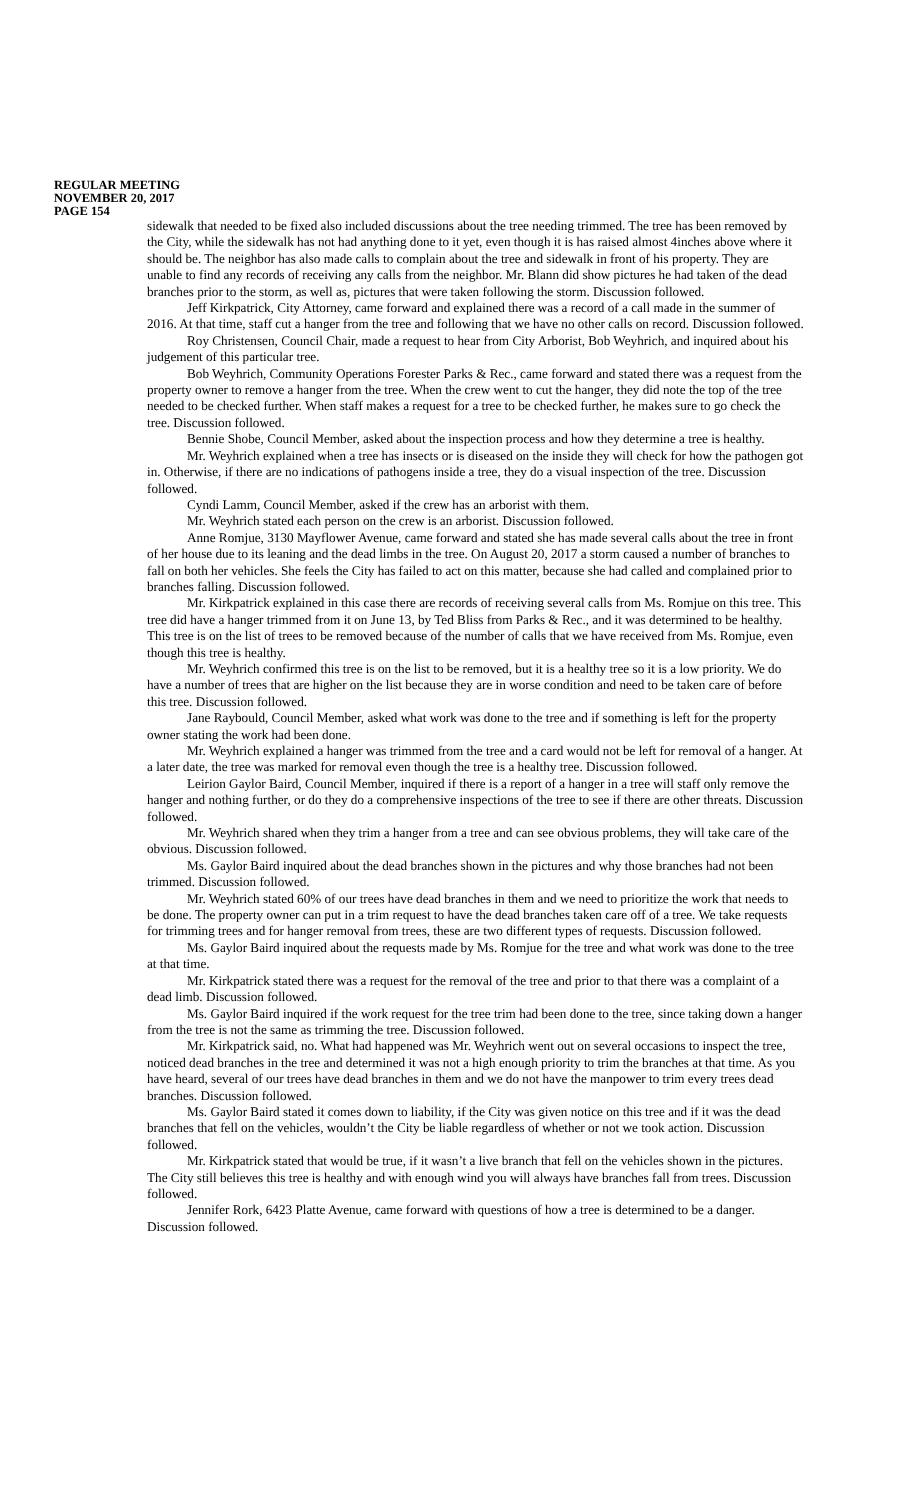REGULAR MEETING
NOVEMBER 20, 2017
PAGE 154
sidewalk that needed to be fixed also included discussions about the tree needing trimmed. The tree has been removed by the City, while the sidewalk has not had anything done to it yet, even though it is has raised almost 4inches above where it should be. The neighbor has also made calls to complain about the tree and sidewalk in front of his property. They are unable to find any records of receiving any calls from the neighbor. Mr. Blann did show pictures he had taken of the dead branches prior to the storm, as well as, pictures that were taken following the storm. Discussion followed.
Jeff Kirkpatrick, City Attorney, came forward and explained there was a record of a call made in the summer of 2016. At that time, staff cut a hanger from the tree and following that we have no other calls on record. Discussion followed.
Roy Christensen, Council Chair, made a request to hear from City Arborist, Bob Weyhrich, and inquired about his judgement of this particular tree.
Bob Weyhrich, Community Operations Forester Parks & Rec., came forward and stated there was a request from the property owner to remove a hanger from the tree. When the crew went to cut the hanger, they did note the top of the tree needed to be checked further. When staff makes a request for a tree to be checked further, he makes sure to go check the tree. Discussion followed.
Bennie Shobe, Council Member, asked about the inspection process and how they determine a tree is healthy.
Mr. Weyhrich explained when a tree has insects or is diseased on the inside they will check for how the pathogen got in. Otherwise, if there are no indications of pathogens inside a tree, they do a visual inspection of the tree. Discussion followed.
Cyndi Lamm, Council Member, asked if the crew has an arborist with them.
Mr. Weyhrich stated each person on the crew is an arborist. Discussion followed.
Anne Romjue, 3130 Mayflower Avenue, came forward and stated she has made several calls about the tree in front of her house due to its leaning and the dead limbs in the tree. On August 20, 2017 a storm caused a number of branches to fall on both her vehicles. She feels the City has failed to act on this matter, because she had called and complained prior to branches falling. Discussion followed.
Mr. Kirkpatrick explained in this case there are records of receiving several calls from Ms. Romjue on this tree. This tree did have a hanger trimmed from it on June 13, by Ted Bliss from Parks & Rec., and it was determined to be healthy. This tree is on the list of trees to be removed because of the number of calls that we have received from Ms. Romjue, even though this tree is healthy.
Mr. Weyhrich confirmed this tree is on the list to be removed, but it is a healthy tree so it is a low priority. We do have a number of trees that are higher on the list because they are in worse condition and need to be taken care of before this tree. Discussion followed.
Jane Raybould, Council Member, asked what work was done to the tree and if something is left for the property owner stating the work had been done.
Mr. Weyhrich explained a hanger was trimmed from the tree and a card would not be left for removal of a hanger. At a later date, the tree was marked for removal even though the tree is a healthy tree. Discussion followed.
Leirion Gaylor Baird, Council Member, inquired if there is a report of a hanger in a tree will staff only remove the hanger and nothing further, or do they do a comprehensive inspections of the tree to see if there are other threats. Discussion followed.
Mr. Weyhrich shared when they trim a hanger from a tree and can see obvious problems, they will take care of the obvious. Discussion followed.
Ms. Gaylor Baird inquired about the dead branches shown in the pictures and why those branches had not been trimmed. Discussion followed.
Mr. Weyhrich stated 60% of our trees have dead branches in them and we need to prioritize the work that needs to be done. The property owner can put in a trim request to have the dead branches taken care off of a tree. We take requests for trimming trees and for hanger removal from trees, these are two different types of requests. Discussion followed.
Ms. Gaylor Baird inquired about the requests made by Ms. Romjue for the tree and what work was done to the tree at that time.
Mr. Kirkpatrick stated there was a request for the removal of the tree and prior to that there was a complaint of a dead limb. Discussion followed.
Ms. Gaylor Baird inquired if the work request for the tree trim had been done to the tree, since taking down a hanger from the tree is not the same as trimming the tree. Discussion followed.
Mr. Kirkpatrick said, no. What had happened was Mr. Weyhrich went out on several occasions to inspect the tree, noticed dead branches in the tree and determined it was not a high enough priority to trim the branches at that time. As you have heard, several of our trees have dead branches in them and we do not have the manpower to trim every trees dead branches. Discussion followed.
Ms. Gaylor Baird stated it comes down to liability, if the City was given notice on this tree and if it was the dead branches that fell on the vehicles, wouldn’t the City be liable regardless of whether or not we took action. Discussion followed.
Mr. Kirkpatrick stated that would be true, if it wasn’t a live branch that fell on the vehicles shown in the pictures. The City still believes this tree is healthy and with enough wind you will always have branches fall from trees. Discussion followed.
Jennifer Rork, 6423 Platte Avenue, came forward with questions of how a tree is determined to be a danger. Discussion followed.